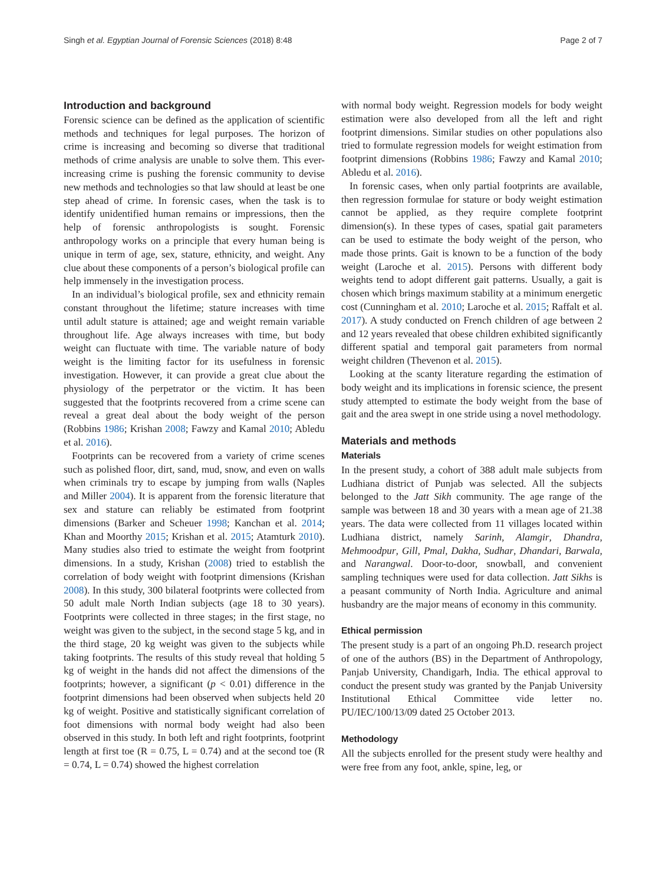Singh et al. Egyptian Journal of Forensic Sciences (2018) 8:48 Page 2 of 7
Introduction and background
Forensic science can be defined as the application of scientific methods and techniques for legal purposes. The horizon of crime is increasing and becoming so diverse that traditional methods of crime analysis are unable to solve them. This ever-increasing crime is pushing the forensic community to devise new methods and technologies so that law should at least be one step ahead of crime. In forensic cases, when the task is to identify unidentified human remains or impressions, then the help of forensic anthropologists is sought. Forensic anthropology works on a principle that every human being is unique in term of age, sex, stature, ethnicity, and weight. Any clue about these components of a person’s biological profile can help immensely in the investigation process.
In an individual’s biological profile, sex and ethnicity remain constant throughout the lifetime; stature increases with time until adult stature is attained; age and weight remain variable throughout life. Age always increases with time, but body weight can fluctuate with time. The variable nature of body weight is the limiting factor for its usefulness in forensic investigation. However, it can provide a great clue about the physiology of the perpetrator or the victim. It has been suggested that the footprints recovered from a crime scene can reveal a great deal about the body weight of the person (Robbins 1986; Krishan 2008; Fawzy and Kamal 2010; Abledu et al. 2016).
Footprints can be recovered from a variety of crime scenes such as polished floor, dirt, sand, mud, snow, and even on walls when criminals try to escape by jumping from walls (Naples and Miller 2004). It is apparent from the forensic literature that sex and stature can reliably be estimated from footprint dimensions (Barker and Scheuer 1998; Kanchan et al. 2014; Khan and Moorthy 2015; Krishan et al. 2015; Atamturk 2010). Many studies also tried to estimate the weight from footprint dimensions. In a study, Krishan (2008) tried to establish the correlation of body weight with footprint dimensions (Krishan 2008). In this study, 300 bilateral footprints were collected from 50 adult male North Indian subjects (age 18 to 30 years). Footprints were collected in three stages; in the first stage, no weight was given to the subject, in the second stage 5 kg, and in the third stage, 20 kg weight was given to the subjects while taking footprints. The results of this study reveal that holding 5 kg of weight in the hands did not affect the dimensions of the footprints; however, a significant (p < 0.01) difference in the footprint dimensions had been observed when subjects held 20 kg of weight. Positive and statistically significant correlation of foot dimensions with normal body weight had also been observed in this study. In both left and right footprints, footprint length at first toe (R = 0.75, L = 0.74) and at the second toe (R = 0.74, L = 0.74) showed the highest correlation
with normal body weight. Regression models for body weight estimation were also developed from all the left and right footprint dimensions. Similar studies on other populations also tried to formulate regression models for weight estimation from footprint dimensions (Robbins 1986; Fawzy and Kamal 2010; Abledu et al. 2016).
In forensic cases, when only partial footprints are available, then regression formulae for stature or body weight estimation cannot be applied, as they require complete footprint dimension(s). In these types of cases, spatial gait parameters can be used to estimate the body weight of the person, who made those prints. Gait is known to be a function of the body weight (Laroche et al. 2015). Persons with different body weights tend to adopt different gait patterns. Usually, a gait is chosen which brings maximum stability at a minimum energetic cost (Cunningham et al. 2010; Laroche et al. 2015; Raffalt et al. 2017). A study conducted on French children of age between 2 and 12 years revealed that obese children exhibited significantly different spatial and temporal gait parameters from normal weight children (Thevenon et al. 2015).
Looking at the scanty literature regarding the estimation of body weight and its implications in forensic science, the present study attempted to estimate the body weight from the base of gait and the area swept in one stride using a novel methodology.
Materials and methods
Materials
In the present study, a cohort of 388 adult male subjects from Ludhiana district of Punjab was selected. All the subjects belonged to the Jatt Sikh community. The age range of the sample was between 18 and 30 years with a mean age of 21.38 years. The data were collected from 11 villages located within Ludhiana district, namely Sarinh, Alamgir, Dhandra, Mehmoodpur, Gill, Pmal, Dakha, Sudhar, Dhandari, Barwala, and Narangwal. Door-to-door, snowball, and convenient sampling techniques were used for data collection. Jatt Sikhs is a peasant community of North India. Agriculture and animal husbandry are the major means of economy in this community.
Ethical permission
The present study is a part of an ongoing Ph.D. research project of one of the authors (BS) in the Department of Anthropology, Panjab University, Chandigarh, India. The ethical approval to conduct the present study was granted by the Panjab University Institutional Ethical Committee vide letter no. PU/IEC/100/13/09 dated 25 October 2013.
Methodology
All the subjects enrolled for the present study were healthy and were free from any foot, ankle, spine, leg, or